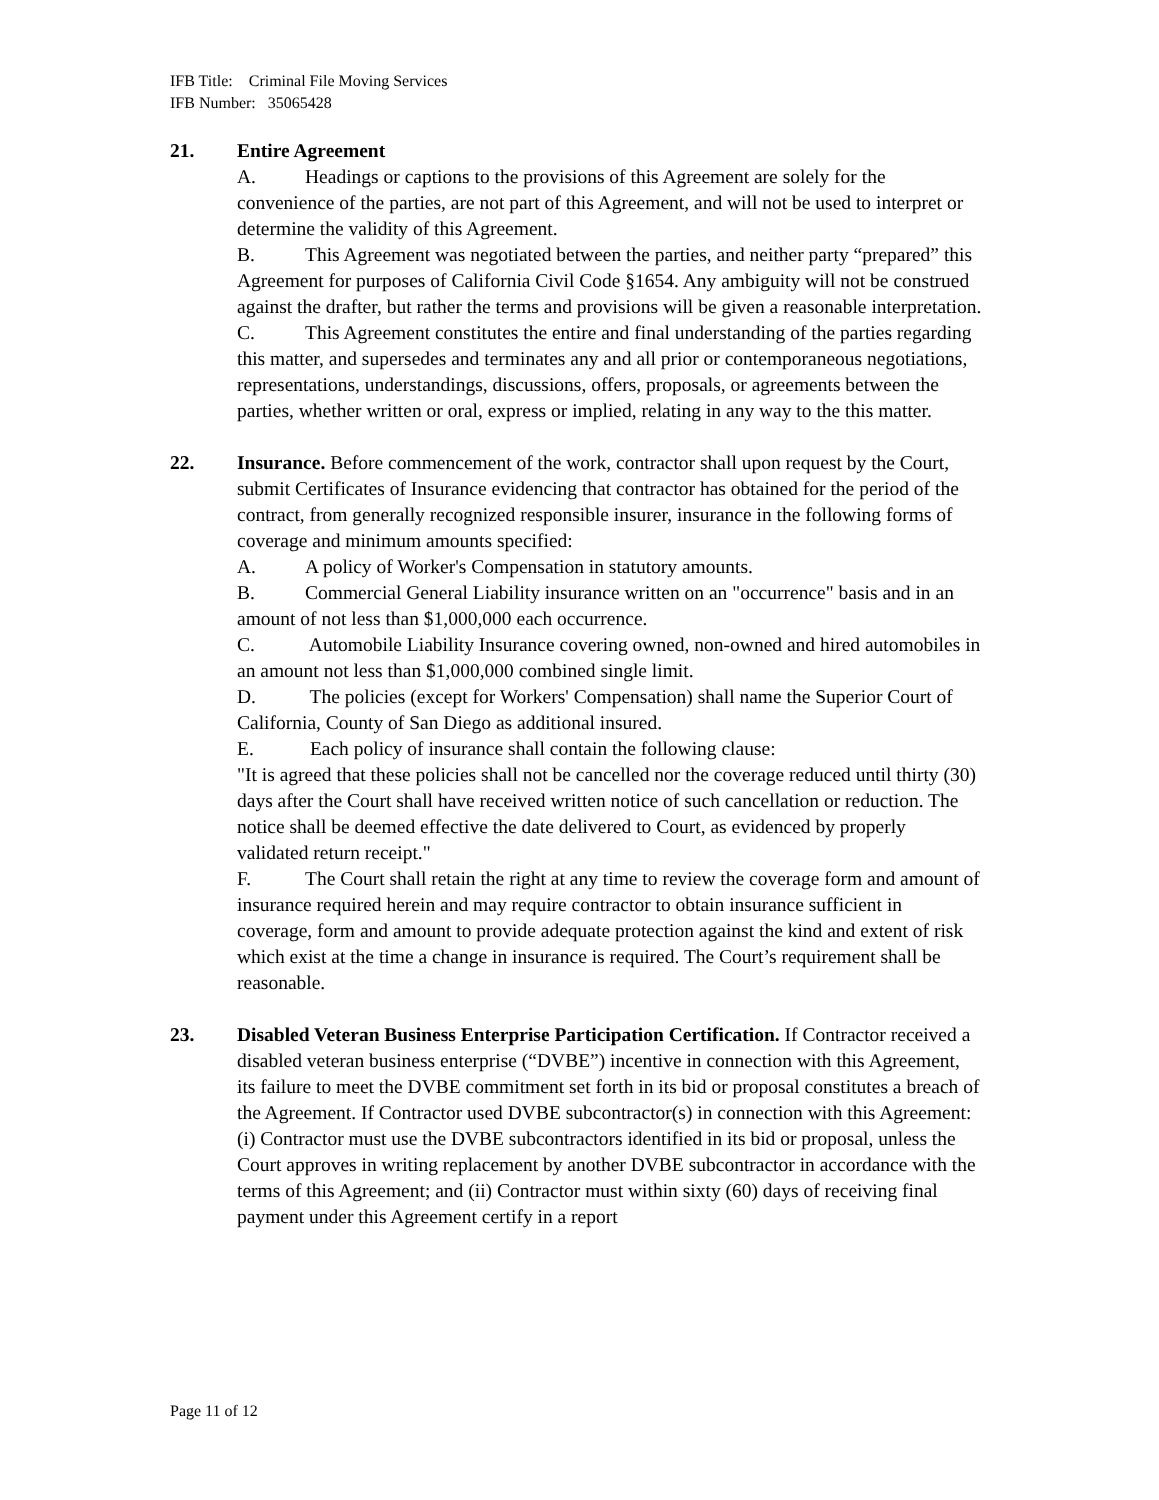IFB Title: Criminal File Moving Services
IFB Number: 35065428
21. Entire Agreement
A. Headings or captions to the provisions of this Agreement are solely for the convenience of the parties, are not part of this Agreement, and will not be used to interpret or determine the validity of this Agreement.
B. This Agreement was negotiated between the parties, and neither party “prepared” this Agreement for purposes of California Civil Code §1654. Any ambiguity will not be construed against the drafter, but rather the terms and provisions will be given a reasonable interpretation.
C. This Agreement constitutes the entire and final understanding of the parties regarding this matter, and supersedes and terminates any and all prior or contemporaneous negotiations, representations, understandings, discussions, offers, proposals, or agreements between the parties, whether written or oral, express or implied, relating in any way to the this matter.
22. Insurance. Before commencement of the work, contractor shall upon request by the Court, submit Certificates of Insurance evidencing that contractor has obtained for the period of the contract, from generally recognized responsible insurer, insurance in the following forms of coverage and minimum amounts specified:
A. A policy of Worker's Compensation in statutory amounts.
B. Commercial General Liability insurance written on an "occurrence" basis and in an amount of not less than $1,000,000 each occurrence.
C. Automobile Liability Insurance covering owned, non-owned and hired automobiles in an amount not less than $1,000,000 combined single limit.
D. The policies (except for Workers' Compensation) shall name the Superior Court of California, County of San Diego as additional insured.
E. Each policy of insurance shall contain the following clause:
"It is agreed that these policies shall not be cancelled nor the coverage reduced until thirty (30) days after the Court shall have received written notice of such cancellation or reduction. The notice shall be deemed effective the date delivered to Court, as evidenced by properly validated return receipt."
F. The Court shall retain the right at any time to review the coverage form and amount of insurance required herein and may require contractor to obtain insurance sufficient in coverage, form and amount to provide adequate protection against the kind and extent of risk which exist at the time a change in insurance is required. The Court’s requirement shall be reasonable.
23. Disabled Veteran Business Enterprise Participation Certification. If Contractor received a disabled veteran business enterprise (“DVBE”) incentive in connection with this Agreement, its failure to meet the DVBE commitment set forth in its bid or proposal constitutes a breach of the Agreement. If Contractor used DVBE subcontractor(s) in connection with this Agreement: (i) Contractor must use the DVBE subcontractors identified in its bid or proposal, unless the Court approves in writing replacement by another DVBE subcontractor in accordance with the terms of this Agreement; and (ii) Contractor must within sixty (60) days of receiving final payment under this Agreement certify in a report
Page 11 of 12